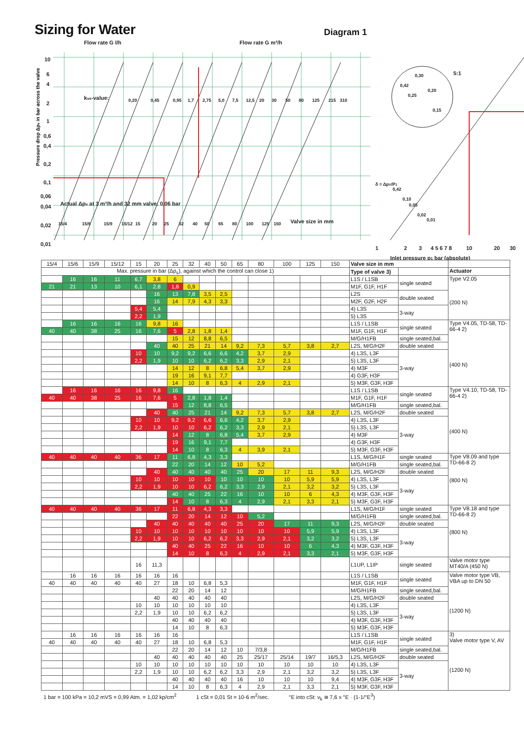Sizing for Water
Diagram 1
Flow rate G l/h
Flow rate G m³/h
10
6
4
2
1
0,6
0,4
0,2
0,1
0,06
0,04
0,02
0,01
kvs-value:
Actual Δpv at 3 m³/h and 32 mm valve: 0,06 bar
Valve size in mm
5:1
1
2
3
4 5 6 7 8
10
20
30
Inlet pressure p1 bar (absolute)
0,20
0,45
0,95
1,7
2,75
5,0
7,5
12,5
20
30
50
80
125
215
310
15/4
15/6
15/9
15/12
15
20
25
32
40
50
65
80
100
125
150
0,42
0,30
0,25
0,20
0,15
δ = ΔpV/P1
0,42
0,10
0,05
0,02
0,01
Pressure drop Δpv in bar across the valve
| 15/4 | 15/6 | 15/9 | 15/12 | 15 | 20 | 25 | 32 | 40 | 50 | 65 | 80 | 100 | 125 | 150 | Valve size in mm | | |
| --- | --- | --- | --- | --- | --- | --- | --- | --- | --- | --- | --- | --- | --- | --- | --- | --- | --- |
| Max. pressure in bar (Δp<sub>s</sub>), against which the control can close 1) | | | | | | | | | | | | | | | Type of valve 3) | | Actuator |
| | 16 | 16 | 11 | 6,7 | 3,8 | 6 | | | | | | | | | L1S / L1SB | single seated | Type V2.05 (200 N) |
| 21 | 21 | 13 | 10 | 6,1 | 2,8 | 1,8 | 0,9 | | | | | | | | M1F, G1F, H1F | | |
| | | | | | 16 | 13 | 7,8 | 3,5 | 2,5 | | | | | | L2S | double seated | |
| | | | | | 16 | 14 | 7,9 | 4,3 | 3,3 | | | | | | M2F, G2F, H2F | | |
| | | | | 5,4 | 5,4 | | | | | | | | | | 4) L3S | 3-way | |
| | | | | 2,2 | 1,9 | | | | | | | | | | 5) L3S | | |
| | 16 | 16 | 16 | 16 | 9,8 | 16 | | | | | | | | | L1S / L1SB | single seated | Type V4.05, TD-58, TD-66-4 2) (400 N) |
| 40 | 40 | 38 | 25 | 16 | 7,6 | 5 | 2,8 | 1,8 | 1,4 | | | | | | M1F, G1F, H1F | | |
| | | | | | | 15 | 12 | 8,8 | 6,5 | | | | | | M/G/H1FB | single seated,bal. | |
| | | | | | 40 | 40 | 25 | 21 | 14 | 9,2 | 7,3 | 5,7 | 3,8 | 2,7 | L2S, M/G/H2F | double seated | |
| | | | | 10 | 10 | 9,2 | 9,2 | 6,6 | 6,6 | 4,2 | 3,7 | 2,9 | | | 4) L3S, L3F | 3-way | |
| | | | | 2,2 | 1,9 | 10 | 10 | 6,2 | 6,2 | 3,3 | 2,9 | 2,1 | | | 5) L3S, L3F | | |
| | | | | | | 14 | 12 | 8 | 6,8 | 5,4 | 3,7 | 2,9 | | | 4) M3F | | |
| | | | | | | 19 | 16 | 9,1 | 7,7 | | | | | | 4) G3F, H3F | | |
| | | | | | | 14 | 10 | 8 | 6,3 | 4 | 2,9 | 2,1 | | | 5) M3F, G3F, H3F | | |
| | 16 | 16 | 16 | 16 | 9,8 | 16 | | | | | | | | | L1S / L1SB | single seated | Type V4.10, TD-58, TD-66-4 2) (400 N) |
| 40 | 40 | 38 | 25 | 16 | 7,6 | 5 | 2,8 | 1,8 | 1,4 | | | | | | M1F, G1F, H1F | | |
| | | | | | | 15 | 12 | 8,8 | 6,5 | | | | | | M/G/H1FB | single seated,bal. | |
| | | | | | 40 | 40 | 25 | 21 | 14 | 9,2 | 7,3 | 5,7 | 3,8 | 2,7 | L2S, M/G/H2F | double seated | |
| | | | | 10 | 10 | 9,2 | 9,2 | 6,6 | 6,6 | 4,2 | 3,7 | 2,9 | | | 4) L3S, L3F | 3-way | |
| | | | | 2,2 | 1,9 | 10 | 10 | 6,2 | 6,2 | 3,3 | 2,9 | 2,1 | | | 5) L3S, L3F | | |
| | | | | | | 14 | 12 | 8 | 6,8 | 5,4 | 3,7 | 2,9 | | | 4) M3F | | |
| | | | | | | 19 | 16 | 9,1 | 7,7 | | | | | | 4) G3F, H3F | | |
| | | | | | | 14 | 10 | 8 | 6,3 | 4 | 3,9 | 2,1 | | | 5) M3F, G3F, H3F | | |
| 40 | 40 | 40 | 40 | 36 | 17 | 11 | 6,8 | 4,3 | 3,3 | | | | | | L1S, M/G/H1F | single seated | Type V8.09 and type TD-66-8 2) (800 N) |
| | | | | | | 22 | 20 | 14 | 12 | 10 | 5,2 | | | | M/G/H1FB | single seated,bal. | |
| | | | | | 40 | 40 | 40 | 40 | 40 | 25 | 20 | 17 | 11 | 9,3 | L2S, M/G/H2F | double seated | |
| | | | | 10 | 10 | 10 | 10 | 10 | 10 | 10 | 10 | 10 | 5,9 | 5,9 | 4) L3S, L3F | 3-way | |
| | | | | 2,2 | 1,9 | 10 | 10 | 6,2 | 6,2 | 3,3 | 2,9 | 2,1 | 3,2 | 3,2 | 5) L3S, L3F | | |
| | | | | | | 40 | 40 | 25 | 22 | 16 | 10 | 10 | 6 | 4,3 | 4) M3F, G3F, H3F | | |
| | | | | | | 14 | 10 | 8 | 6,3 | 4 | 2,9 | 2,1 | 3,3 | 2,1 | 5) M3F, G3F, H3F | | |
| 40 | 40 | 40 | 40 | 36 | 17 | 11 | 6,8 | 4,3 | 3,3 | | | | | | L1S, M/G/H1F | single seated | Type V8.18 and type TD-66-8 2) (800 N) |
| | | | | | | 22 | 20 | 14 | 12 | 10 | 5,2 | | | | M/G/H1FB | single seated,bal. | |
| | | | | | 40 | 40 | 40 | 40 | 40 | 25 | 20 | 17 | 11 | 9,3 | L2S, M/G/H2F | double seated | |
| | | | | 10 | 10 | 10 | 10 | 10 | 10 | 10 | 10 | 10 | 5,9 | 5,9 | 4) L3S, L3F | 3-way | |
| | | | | 2,2 | 1,9 | 10 | 10 | 6,2 | 6,2 | 3,3 | 2,9 | 2,1 | 3,2 | 3,2 | 5) L3S, L3F | | |
| | | | | | | 40 | 40 | 25 | 22 | 16 | 10 | 10 | 6 | 4,3 | 4) M3F, G3F, H3F | | |
| | | | | | | 14 | 10 | 8 | 6,3 | 4 | 2,9 | 2,1 | 3,3 | 2,1 | 5) M3F, G3F, H3F | | |
| | | | | 16 | 11,3 | | | | | | | | | | L1UP, L1IP | single seated | Valve motor type MT40/A (450 N) |
| | 16 | 16 | 16 | 16 | 16 | 16 | | | | | | | | | L1S / L1SB | single seated | Valve motor type VB, VBA up to DN 50 (1200 N) |
| 40 | 40 | 40 | 40 | 40 | 27 | 18 | 10 | 6,8 | 5,3 | | | | | | M1F, G1F, H1F | | |
| | | | | | | 22 | 20 | 14 | 12 | | | | | | M/G/H1FB | single seated,bal. | |
| | | | | | 40 | 40 | 40 | 40 | 40 | | | | | | L2S, M/G/H2F | double seated | |
| | | | | 10 | 10 | 10 | 10 | 10 | 10 | | | | | | 4) L3S, L3F | 3-way | |
| | | | | 2,2 | 1,9 | 10 | 10 | 6,2 | 6,2 | | | | | | 5) L3S, L3F | | |
| | | | | | | 40 | 40 | 40 | 40 | | | | | | 4) M3F, G3F, H3F | | |
| | | | | | | 14 | 10 | 8 | 6,3 | | | | | | 5) M3F, G3F, H3F | | |
| | 16 | 16 | 16 | 16 | 16 | 16 | | | | | | | | | L1S / L1SB | single seated | 3) Valve motor type V, AV (1200 N) |
| 40 | 40 | 40 | 40 | 40 | 27 | 18 | 10 | 6,8 | 5,3 | | | | | | M1F, G1F, H1F | | |
| | | | | | | 22 | 20 | 14 | 12 | 10 | 7/3,8 | | | | M/G/H1FB | single seated,bal. | |
| | | | | | 40 | 40 | 40 | 40 | 40 | 25 | 25/17 | 25/14 | 19/7 | 16/5,3 | L2S, M/G/H2F | double seated | |
| | | | | 10 | 10 | 10 | 10 | 10 | 10 | 10 | 10 | 10 | 10 | 10 | 4) L3S, L3F | 3-way | |
| | | | | 2,2 | 1,9 | 10 | 10 | 6,2 | 6,2 | 3,3 | 2,9 | 2,1 | 3,2 | 3,2 | 5) L3S, L3F | | |
| | | | | | | 40 | 40 | 40 | 40 | 16 | 10 | 10 | 10 | 9,4 | 4) M3F, G3F, H3F | | |
| | | | | | | 14 | 10 | 8 | 6,3 | 4 | 2,9 | 2,1 | 3,3 | 2,1 | 5) M3F, G3F, H3F | | |
1 bar = 100 kPa = 10,2 mVS = 0,99 Atm. = 1,02 kp/cm<sup>2</sup> 1 cSt = 0,01 St = 10-6 m<sup>2</sup>/sec. °E into cSt: v<sub>k</sub> ≅ 7,6 x °E · (1-1/°E<sup>3</sup>)